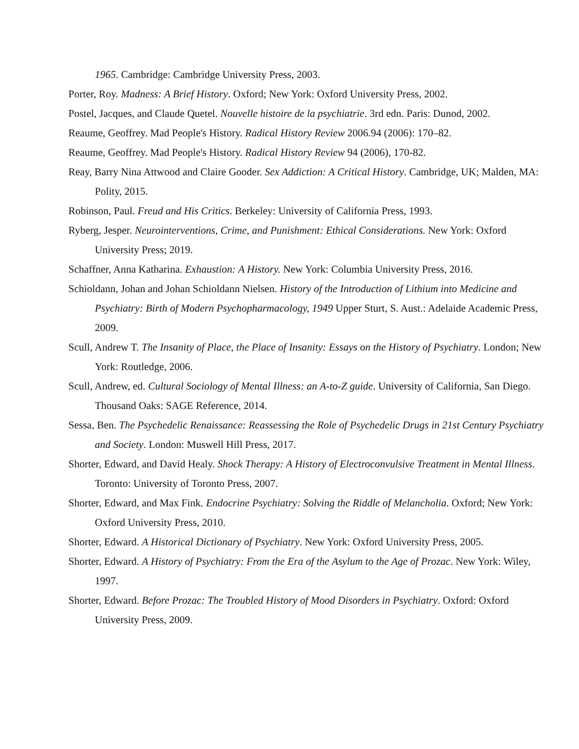1965. Cambridge: Cambridge University Press, 2003.
Porter, Roy. Madness: A Brief History. Oxford; New York: Oxford University Press, 2002.
Postel, Jacques, and Claude Quetel. Nouvelle histoire de la psychiatrie. 3rd edn. Paris: Dunod, 2002.
Reaume, Geoffrey. Mad People's History. Radical History Review 2006.94 (2006): 170–82.
Reaume, Geoffrey. Mad People's History. Radical History Review 94 (2006), 170-82.
Reay, Barry Nina Attwood and Claire Gooder. Sex Addiction: A Critical History. Cambridge, UK; Malden, MA: Polity, 2015.
Robinson, Paul. Freud and His Critics. Berkeley: University of California Press, 1993.
Ryberg, Jesper. Neurointerventions, Crime, and Punishment: Ethical Considerations. New York: Oxford University Press; 2019.
Schaffner, Anna Katharina. Exhaustion: A History. New York: Columbia University Press, 2016.
Schioldann, Johan and Johan Schioldann Nielsen. History of the Introduction of Lithium into Medicine and Psychiatry: Birth of Modern Psychopharmacology, 1949 Upper Sturt, S. Aust.: Adelaide Academic Press, 2009.
Scull, Andrew T. The Insanity of Place, the Place of Insanity: Essays on the History of Psychiatry. London; New York: Routledge, 2006.
Scull, Andrew, ed. Cultural Sociology of Mental Illness: an A-to-Z guide. University of California, San Diego. Thousand Oaks: SAGE Reference, 2014.
Sessa, Ben. The Psychedelic Renaissance: Reassessing the Role of Psychedelic Drugs in 21st Century Psychiatry and Society. London: Muswell Hill Press, 2017.
Shorter, Edward, and David Healy. Shock Therapy: A History of Electroconvulsive Treatment in Mental Illness. Toronto: University of Toronto Press, 2007.
Shorter, Edward, and Max Fink. Endocrine Psychiatry: Solving the Riddle of Melancholia. Oxford; New York: Oxford University Press, 2010.
Shorter, Edward. A Historical Dictionary of Psychiatry. New York: Oxford University Press, 2005.
Shorter, Edward. A History of Psychiatry: From the Era of the Asylum to the Age of Prozac. New York: Wiley, 1997.
Shorter, Edward. Before Prozac: The Troubled History of Mood Disorders in Psychiatry. Oxford: Oxford University Press, 2009.